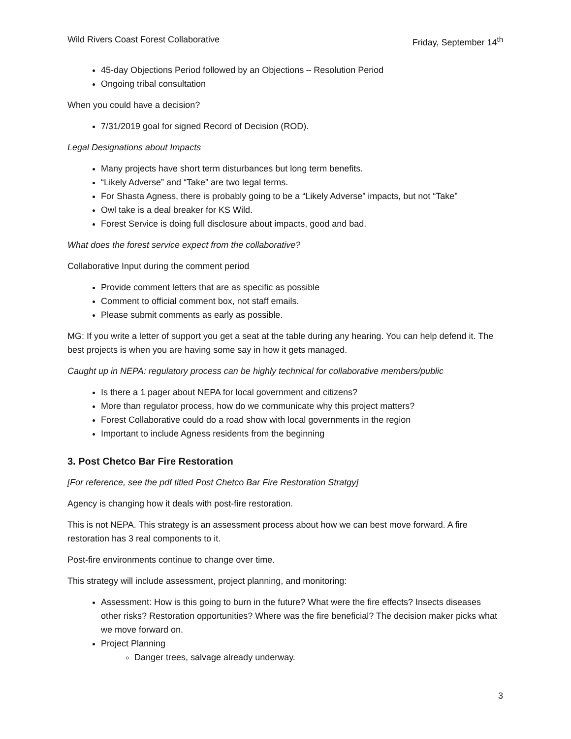Wild Rivers Coast Forest Collaborative Friday, September 14<sup>th</sup>
45-day Objections Period followed by an Objections – Resolution Period
Ongoing tribal consultation
When you could have a decision?
7/31/2019 goal for signed Record of Decision (ROD).
Legal Designations about Impacts
Many projects have short term disturbances but long term benefits.
“Likely Adverse” and “Take” are two legal terms.
For Shasta Agness, there is probably going to be a “Likely Adverse” impacts, but not “Take”
Owl take is a deal breaker for KS Wild.
Forest Service is doing full disclosure about impacts, good and bad.
What does the forest service expect from the collaborative?
Collaborative Input during the comment period
Provide comment letters that are as specific as possible
Comment to official comment box, not staff emails.
Please submit comments as early as possible.
MG: If you write a letter of support you get a seat at the table during any hearing. You can help defend it. The best projects is when you are having some say in how it gets managed.
Caught up in NEPA: regulatory process can be highly technical for collaborative members/public
Is there a 1 pager about NEPA for local government and citizens?
More than regulator process, how do we communicate why this project matters?
Forest Collaborative could do a road show with local governments in the region
Important to include Agness residents from the beginning
3. Post Chetco Bar Fire Restoration
[For reference, see the pdf titled Post Chetco Bar Fire Restoration Stratgy]
Agency is changing how it deals with post-fire restoration.
This is not NEPA. This strategy is an assessment process about how we can best move forward. A fire restoration has 3 real components to it.
Post-fire environments continue to change over time.
This strategy will include assessment, project planning, and monitoring:
Assessment: How is this going to burn in the future? What were the fire effects? Insects diseases other risks? Restoration opportunities? Where was the fire beneficial? The decision maker picks what we move forward on.
Project Planning
Danger trees, salvage already underway.
3